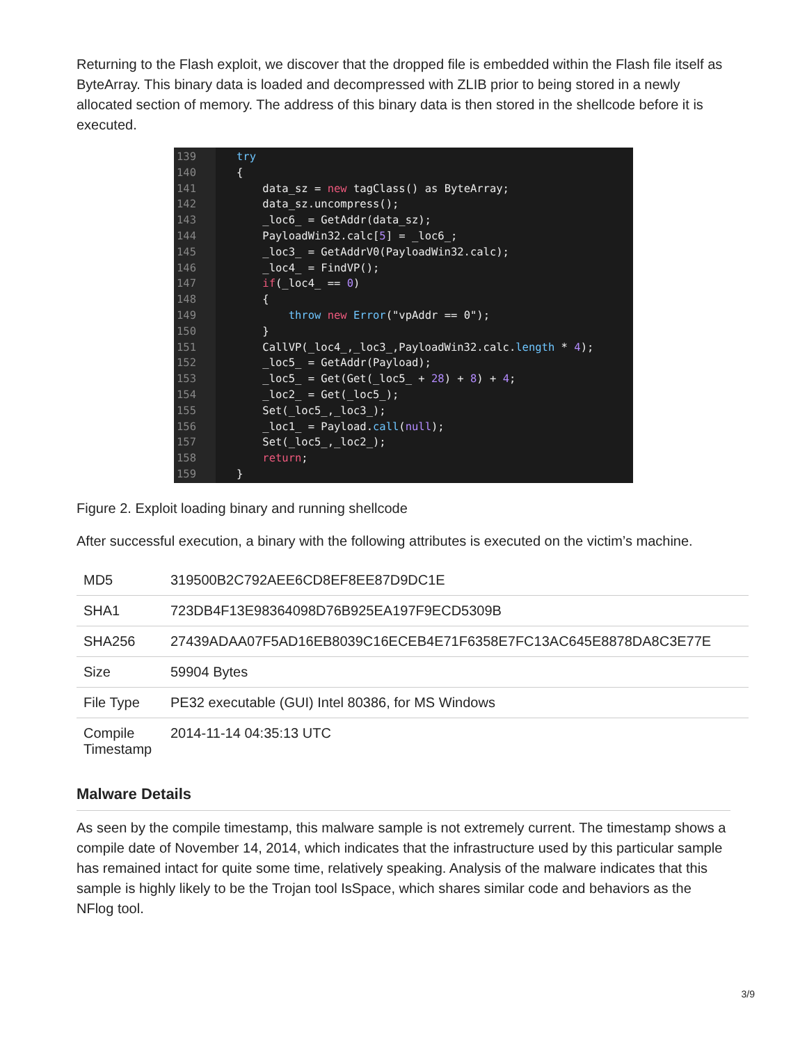Returning to the Flash exploit, we discover that the dropped file is embedded within the Flash file itself as ByteArray. This binary data is loaded and decompressed with ZLIB prior to being stored in a newly allocated section of memory. The address of this binary data is then stored in the shellcode before it is executed.
139
140
141
142
143
144
145
146
147
148
149
150
151
152
153
154
155
156
157
158
159
try { data_sz = new tagClass() as ByteArray; data_sz.uncompress(); _loc6_ = GetAddr(data_sz); PayloadWin32.calc[5] = _loc6_; _loc3_ = GetAddrV0(PayloadWin32.calc); _loc4_ = FindVP(); if(_loc4_ == 0) { throw new Error("vpAddr == 0"); } CallVP(_loc4_,_loc3_,PayloadWin32.calc.length * 4); _loc5_ = GetAddr(Payload); _loc5_ = Get(Get(_loc5_ + 28) + 8) + 4; _loc2_ = Get(_loc5_); Set(_loc5_,_loc3_); _loc1_ = Payload.call(null); Set(_loc5_,_loc2_); return; }
Figure 2. Exploit loading binary and running shellcode
After successful execution, a binary with the following attributes is executed on the victim’s machine.
| MD5 | 319500B2C792AEE6CD8EF8EE87D9DC1E |
| SHA1 | 723DB4F13E98364098D76B925EA197F9ECD5309B |
| SHA256 | 27439ADAA07F5AD16EB8039C16ECEB4E71F6358E7FC13AC645E8878DA8C3E77E |
| Size | 59904 Bytes |
| File Type | PE32 executable (GUI) Intel 80386, for MS Windows |
| Compile Timestamp | 2014-11-14 04:35:13 UTC |
Malware Details
As seen by the compile timestamp, this malware sample is not extremely current. The timestamp shows a compile date of November 14, 2014, which indicates that the infrastructure used by this particular sample has remained intact for quite some time, relatively speaking. Analysis of the malware indicates that this sample is highly likely to be the Trojan tool IsSpace, which shares similar code and behaviors as the NFlog tool.
3/9